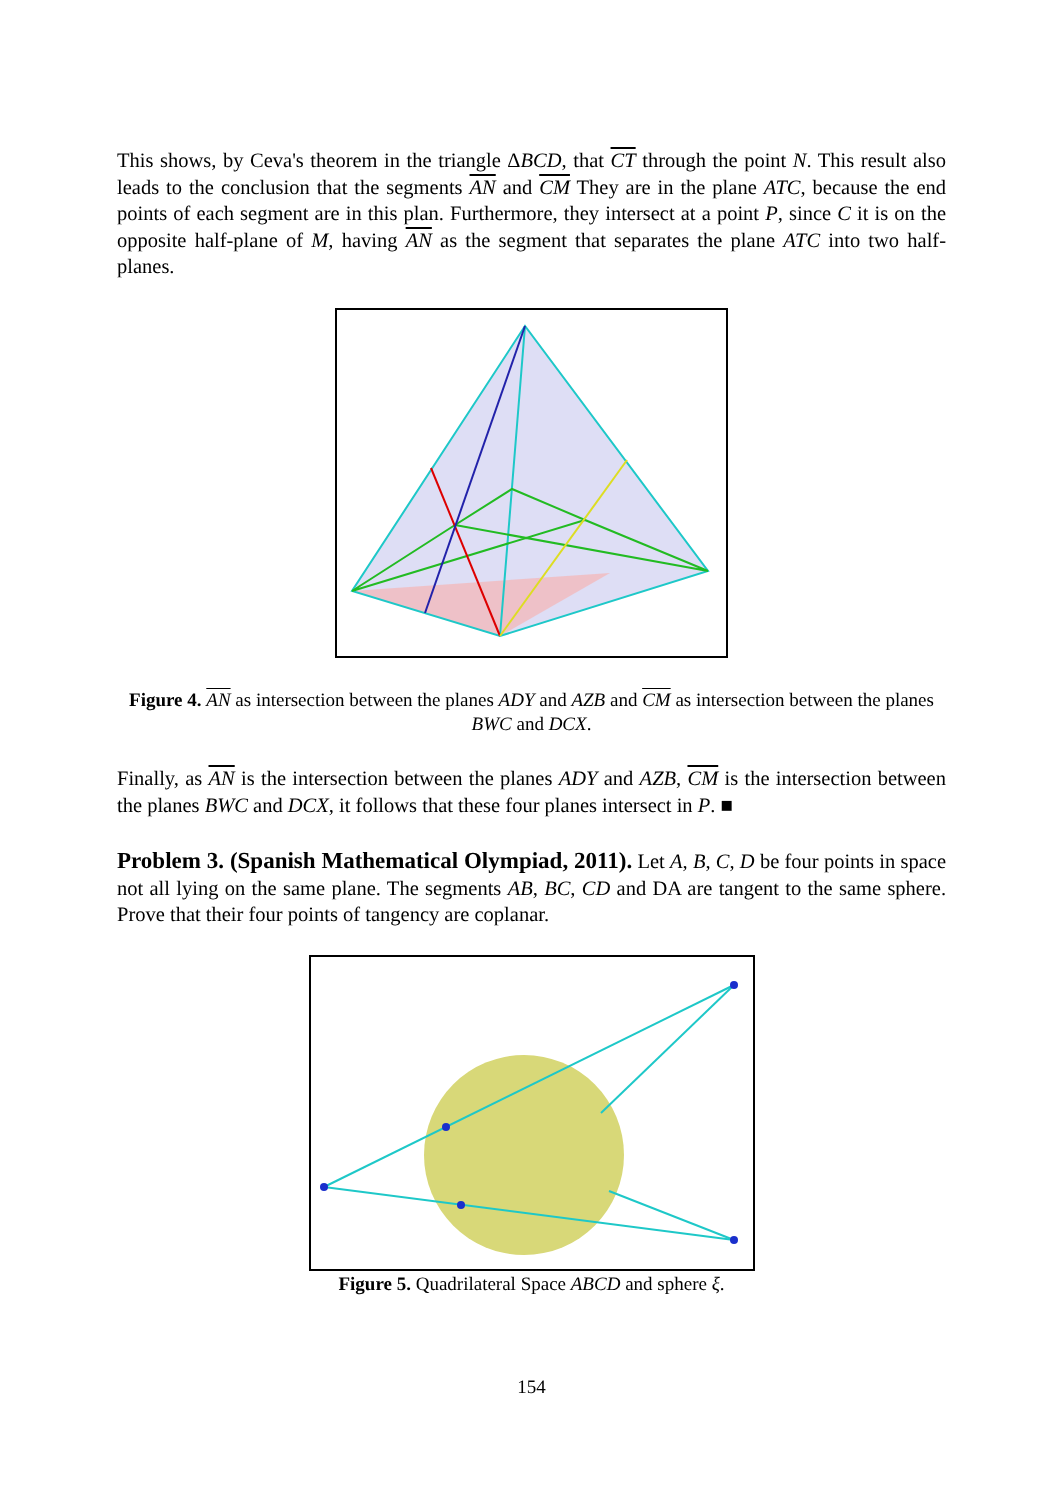This shows, by Ceva's theorem in the triangle ΔBCD, that CT through the point N. This result also leads to the conclusion that the segments AN and CM They are in the plane ATC, because the end points of each segment are in this plan. Furthermore, they intersect at a point P, since C it is on the opposite half-plane of M, having AN as the segment that separates the plane ATC into two half-planes.
Figure 4. AN as intersection between the planes ADY and AZB and CM as intersection between the planes BWC and DCX.
Finally, as AN is the intersection between the planes ADY and AZB, CM is the intersection between the planes BWC and DCX, it follows that these four planes intersect in P. ■
Problem 3. (Spanish Mathematical Olympiad, 2011). Let A, B, C, D be four points in space not all lying on the same plane. The segments AB, BC, CD and DA are tangent to the same sphere. Prove that their four points of tangency are coplanar.
Figure 5. Quadrilateral Space ABCD and sphere ξ.
154